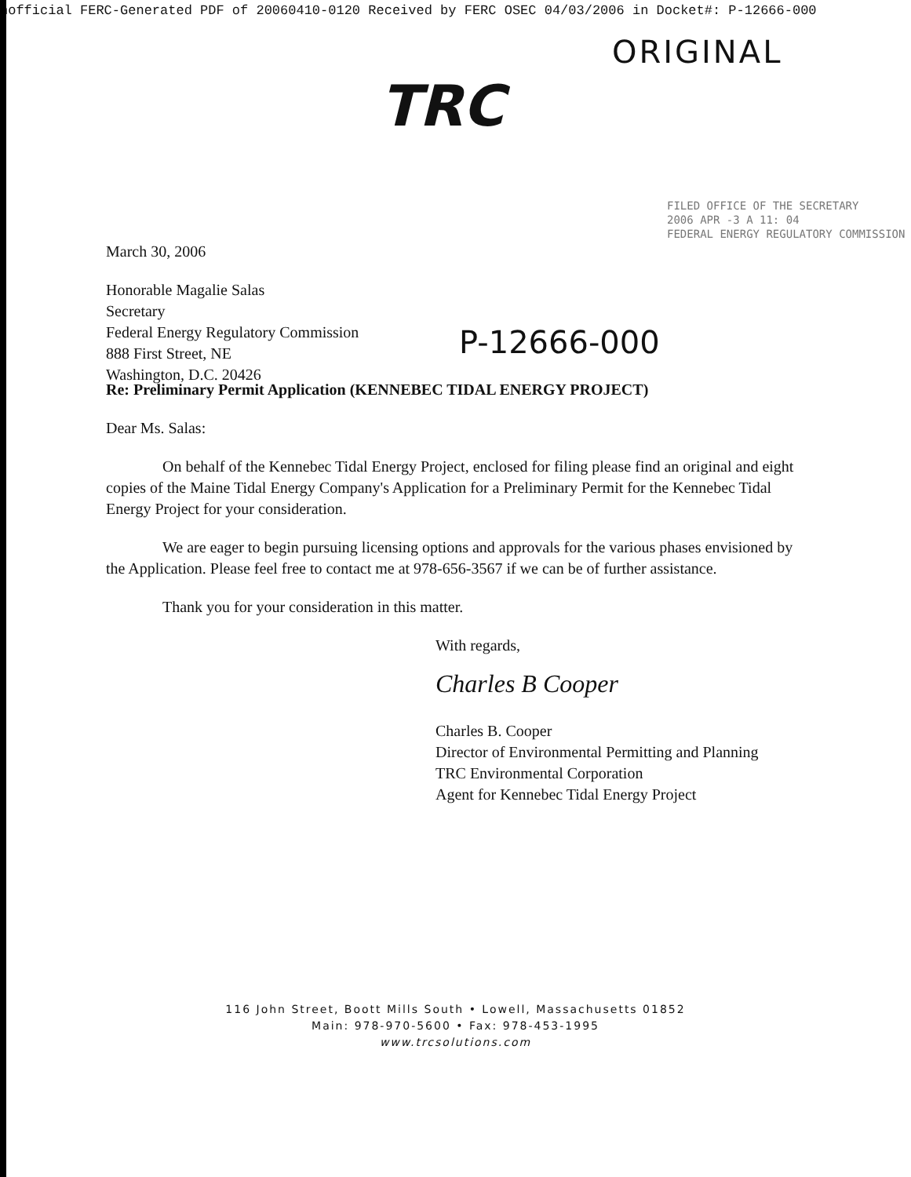nofficial FERC-Generated PDF of 20060410-0120 Received by FERC OSEC 04/03/2006 in Docket#: P-12666-000
ORIGINAL
TRC
FILED OFFICE OF THE SECRETARY
2006 APR -3 A 11: 04
FEDERAL ENERGY REGULATORY COMMISSION
March 30, 2006
Honorable Magalie Salas
Secretary
Federal Energy Regulatory Commission
888 First Street, NE
Washington, D.C. 20426
P-12666-000
Re: Preliminary Permit Application (KENNEBEC TIDAL ENERGY PROJECT)
Dear Ms. Salas:
On behalf of the Kennebec Tidal Energy Project, enclosed for filing please find an original and eight copies of the Maine Tidal Energy Company's Application for a Preliminary Permit for the Kennebec Tidal Energy Project for your consideration.
We are eager to begin pursuing licensing options and approvals for the various phases envisioned by the Application. Please feel free to contact me at 978-656-3567 if we can be of further assistance.
Thank you for your consideration in this matter.
With regards,
Charles B Cooper
Charles B. Cooper
Director of Environmental Permitting and Planning
TRC Environmental Corporation
Agent for Kennebec Tidal Energy Project
116 John Street, Boott Mills South • Lowell, Massachusetts 01852
Main: 978-970-5600 • Fax: 978-453-1995
www.trcsolutions.com